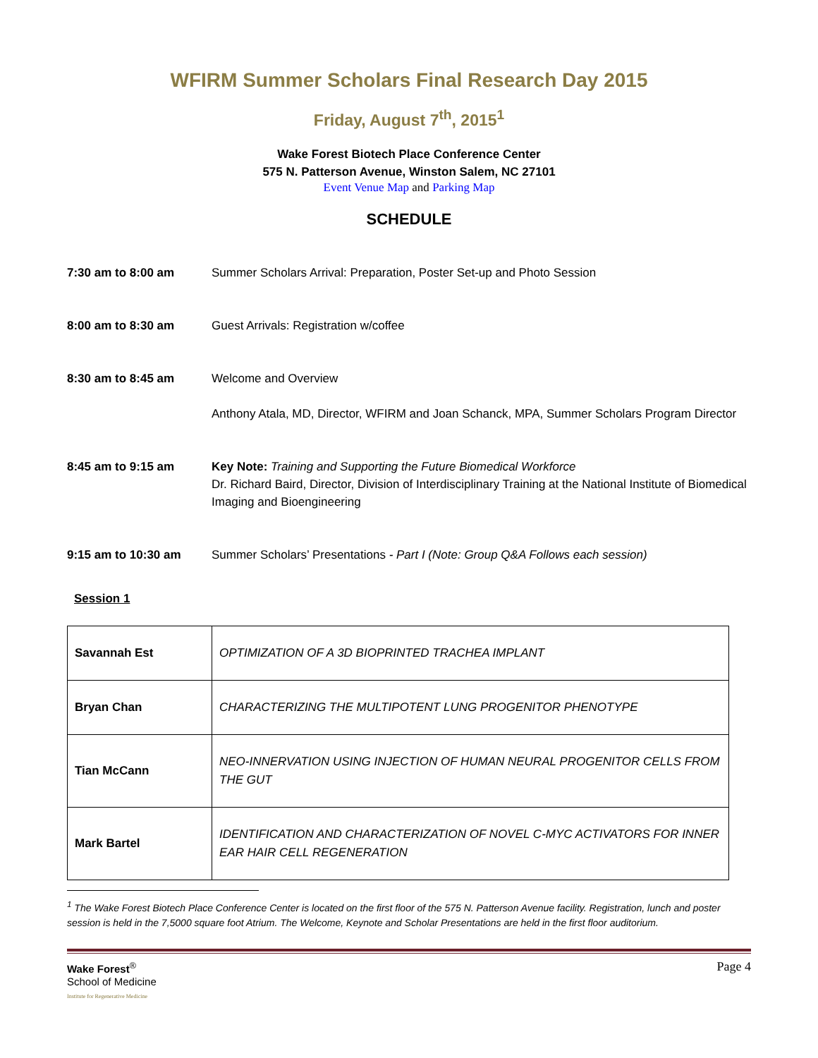WFIRM Summer Scholars Final Research Day 2015
Friday, August 7<sup>th</sup>, 2015<sup>1</sup>
Wake Forest Biotech Place Conference Center
575 N. Patterson Avenue, Winston Salem, NC 27101
Event Venue Map and Parking Map
SCHEDULE
7:30 am to 8:00 am Summer Scholars Arrival: Preparation, Poster Set-up and Photo Session
8:00 am to 8:30 am Guest Arrivals: Registration w/coffee
8:30 am to 8:45 am Welcome and Overview
Anthony Atala, MD, Director, WFIRM and Joan Schanck, MPA, Summer Scholars Program Director
8:45 am to 9:15 am Key Note: Training and Supporting the Future Biomedical Workforce
Dr. Richard Baird, Director, Division of Interdisciplinary Training at the National Institute of Biomedical Imaging and Bioengineering
9:15 am to 10:30 am Summer Scholars’ Presentations - Part I (Note: Group Q&A Follows each session)
Session 1
| Savannah Est | OPTIMIZATION OF A 3D BIOPRINTED TRACHEA IMPLANT |
| Bryan Chan | CHARACTERIZING THE MULTIPOTENT LUNG PROGENITOR PHENOTYPE |
| Tian McCann | NEO-INNERVATION USING INJECTION OF HUMAN NEURAL PROGENITOR CELLS FROM THE GUT |
| Mark Bartel | IDENTIFICATION AND CHARACTERIZATION OF NOVEL C-MYC ACTIVATORS FOR INNER EAR HAIR CELL REGENERATION |
<sup>1</sup> The Wake Forest Biotech Place Conference Center is located on the first floor of the 575 N. Patterson Avenue facility. Registration, lunch and poster session is held in the 7,5000 square foot Atrium. The Welcome, Keynote and Scholar Presentations are held in the first floor auditorium.
Wake Forest<sup>®</sup>
School of Medicine
Institute for Regenerative Medicine
Page 4